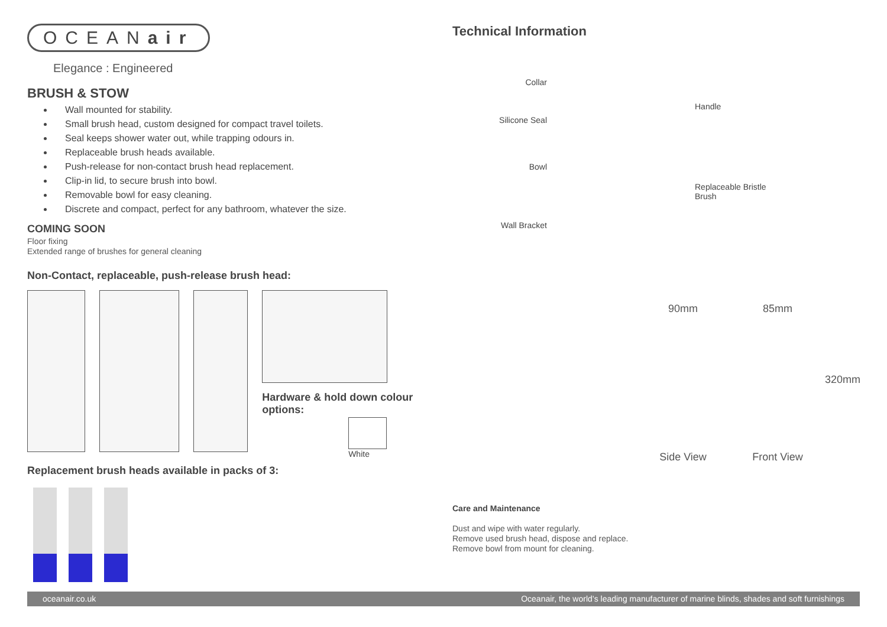OCEANair
Elegance : Engineered
BRUSH & STOW
Wall mounted for stability.
Small brush head, custom designed for compact travel toilets.
Seal keeps shower water out, while trapping odours in.
Replaceable brush heads available.
Push-release for non-contact brush head replacement.
Clip-in lid, to secure brush into bowl.
Removable bowl for easy cleaning.
Discrete and compact, perfect for any bathroom, whatever the size.
COMING SOON
Floor fixing
Extended range of brushes for general cleaning
Non-Contact, replaceable, push-release brush head:
Hardware & hold down colour options:
White
Replacement brush heads available in packs of 3:
Technical Information
Collar
Silicone Seal
Bowl
Wall Bracket
Handle
Replaceable Bristle
Brush
90mm
Side View
85mm
Front View
320mm
Care and Maintenance
Dust and wipe with water regularly.
Remove used brush head, dispose and replace.
Remove bowl from mount for cleaning.
oceanair.co.uk Oceanair, the world’s leading manufacturer of marine blinds, shades and soft furnishings